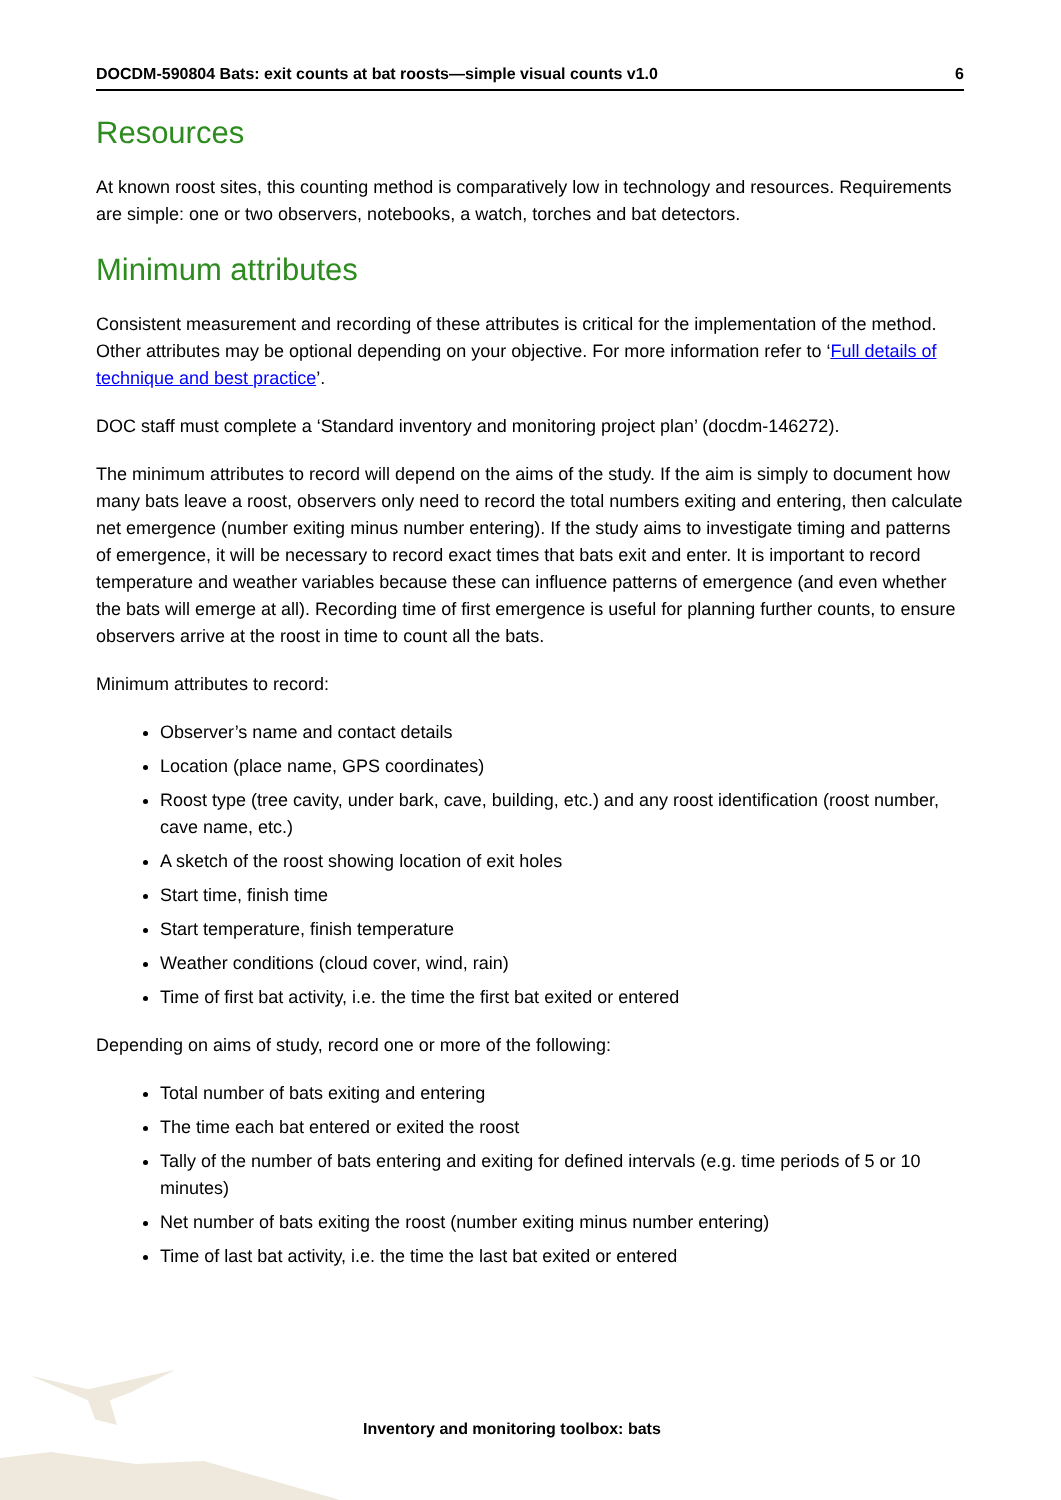DOCDM-590804 Bats: exit counts at bat roosts—simple visual counts v1.0 6
Resources
At known roost sites, this counting method is comparatively low in technology and resources. Requirements are simple: one or two observers, notebooks, a watch, torches and bat detectors.
Minimum attributes
Consistent measurement and recording of these attributes is critical for the implementation of the method. Other attributes may be optional depending on your objective. For more information refer to ‘Full details of technique and best practice’.
DOC staff must complete a ‘Standard inventory and monitoring project plan’ (docdm-146272).
The minimum attributes to record will depend on the aims of the study. If the aim is simply to document how many bats leave a roost, observers only need to record the total numbers exiting and entering, then calculate net emergence (number exiting minus number entering). If the study aims to investigate timing and patterns of emergence, it will be necessary to record exact times that bats exit and enter. It is important to record temperature and weather variables because these can influence patterns of emergence (and even whether the bats will emerge at all). Recording time of first emergence is useful for planning further counts, to ensure observers arrive at the roost in time to count all the bats.
Minimum attributes to record:
Observer’s name and contact details
Location (place name, GPS coordinates)
Roost type (tree cavity, under bark, cave, building, etc.) and any roost identification (roost number, cave name, etc.)
A sketch of the roost showing location of exit holes
Start time, finish time
Start temperature, finish temperature
Weather conditions (cloud cover, wind, rain)
Time of first bat activity, i.e. the time the first bat exited or entered
Depending on aims of study, record one or more of the following:
Total number of bats exiting and entering
The time each bat entered or exited the roost
Tally of the number of bats entering and exiting for defined intervals (e.g. time periods of 5 or 10 minutes)
Net number of bats exiting the roost (number exiting minus number entering)
Time of last bat activity, i.e. the time the last bat exited or entered
Inventory and monitoring toolbox: bats